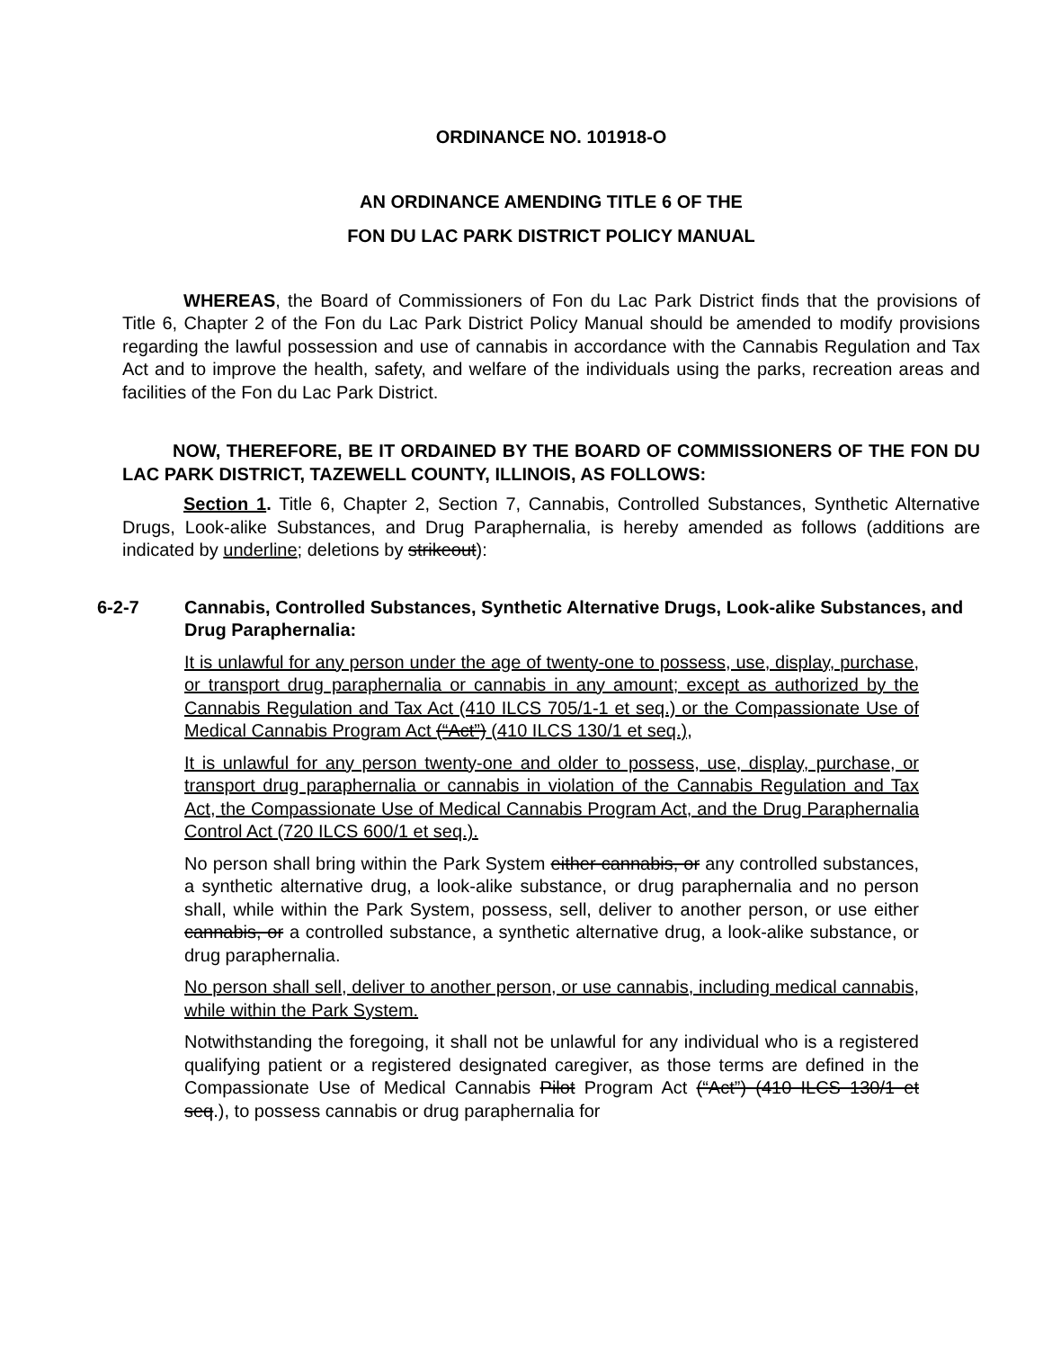ORDINANCE NO. 101918-O
AN ORDINANCE AMENDING TITLE 6 OF THE
FON DU LAC PARK DISTRICT POLICY MANUAL
WHEREAS, the Board of Commissioners of Fon du Lac Park District finds that the provisions of Title 6, Chapter 2 of the Fon du Lac Park District Policy Manual should be amended to modify provisions regarding the lawful possession and use of cannabis in accordance with the Cannabis Regulation and Tax Act and to improve the health, safety, and welfare of the individuals using the parks, recreation areas and facilities of the Fon du Lac Park District.
NOW, THEREFORE, BE IT ORDAINED BY THE BOARD OF COMMISSIONERS OF THE FON DU LAC PARK DISTRICT, TAZEWELL COUNTY, ILLINOIS, AS FOLLOWS:
Section 1. Title 6, Chapter 2, Section 7, Cannabis, Controlled Substances, Synthetic Alternative Drugs, Look-alike Substances, and Drug Paraphernalia, is hereby amended as follows (additions are indicated by underline; deletions by strikeout):
6-2-7 Cannabis, Controlled Substances, Synthetic Alternative Drugs, Look-alike Substances, and Drug Paraphernalia:
It is unlawful for any person under the age of twenty-one to possess, use, display, purchase, or transport drug paraphernalia or cannabis in any amount; except as authorized by the Cannabis Regulation and Tax Act (410 ILCS 705/1-1 et seq.) or the Compassionate Use of Medical Cannabis Program Act (“Act”) (410 ILCS 130/1 et seq.),
It is unlawful for any person twenty-one and older to possess, use, display, purchase, or transport drug paraphernalia or cannabis in violation of the Cannabis Regulation and Tax Act, the Compassionate Use of Medical Cannabis Program Act, and the Drug Paraphernalia Control Act (720 ILCS 600/1 et seq.).
No person shall bring within the Park System either cannabis, or any controlled substances, a synthetic alternative drug, a look-alike substance, or drug paraphernalia and no person shall, while within the Park System, possess, sell, deliver to another person, or use either cannabis, or a controlled substance, a synthetic alternative drug, a look-alike substance, or drug paraphernalia.
No person shall sell, deliver to another person, or use cannabis, including medical cannabis, while within the Park System.
Notwithstanding the foregoing, it shall not be unlawful for any individual who is a registered qualifying patient or a registered designated caregiver, as those terms are defined in the Compassionate Use of Medical Cannabis Pilot Program Act (“Act”) (410 ILCS 130/1 et seq.), to possess cannabis or drug paraphernalia for